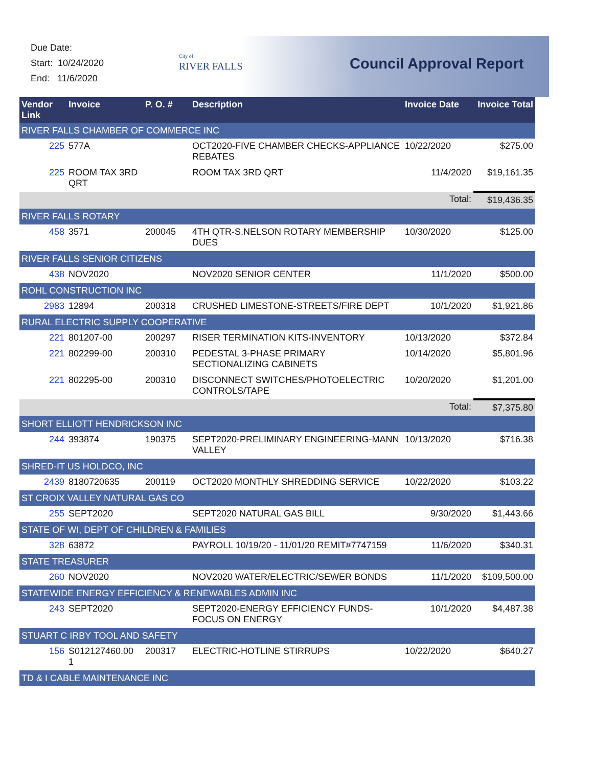Due Date:
Start: 10/24/2020
End: 11/6/2020
City of
RIVER FALLS
Council Approval Report
| Vendor Link | Invoice | P. O. # | Description | Invoice Date | Invoice Total |
| --- | --- | --- | --- | --- | --- |
| RIVER FALLS CHAMBER OF COMMERCE INC | | | | | |
| 225 | 577A | | OCT2020-FIVE CHAMBER CHECKS-APPLIANCE REBATES | 10/22/2020 | $275.00 |
| 225 | ROOM TAX 3RD QRT | | ROOM TAX 3RD QRT | 11/4/2020 | $19,161.35 |
| Total: | | | | | $19,436.35 |
| RIVER FALLS ROTARY | | | | | |
| 458 | 3571 | 200045 | 4TH QTR-S.NELSON ROTARY MEMBERSHIP DUES | 10/30/2020 | $125.00 |
| RIVER FALLS SENIOR CITIZENS | | | | | |
| 438 | NOV2020 | | NOV2020 SENIOR CENTER | 11/1/2020 | $500.00 |
| ROHL CONSTRUCTION INC | | | | | |
| 2983 | 12894 | 200318 | CRUSHED LIMESTONE-STREETS/FIRE DEPT | 10/1/2020 | $1,921.86 |
| RURAL ELECTRIC SUPPLY COOPERATIVE | | | | | |
| 221 | 801207-00 | 200297 | RISER TERMINATION KITS-INVENTORY | 10/13/2020 | $372.84 |
| 221 | 802299-00 | 200310 | PEDESTAL 3-PHASE PRIMARY SECTIONALIZING CABINETS | 10/14/2020 | $5,801.96 |
| 221 | 802295-00 | 200310 | DISCONNECT SWITCHES/PHOTOELECTRIC CONTROLS/TAPE | 10/20/2020 | $1,201.00 |
| Total: | | | | | $7,375.80 |
| SHORT ELLIOTT HENDRICKSON INC | | | | | |
| 244 | 393874 | 190375 | SEPT2020-PRELIMINARY ENGINEERING-MANN VALLEY | 10/13/2020 | $716.38 |
| SHRED-IT US HOLDCO, INC | | | | | |
| 2439 | 8180720635 | 200119 | OCT2020 MONTHLY SHREDDING SERVICE | 10/22/2020 | $103.22 |
| ST CROIX VALLEY NATURAL GAS CO | | | | | |
| 255 | SEPT2020 | | SEPT2020 NATURAL GAS BILL | 9/30/2020 | $1,443.66 |
| STATE OF WI, DEPT OF CHILDREN & FAMILIES | | | | | |
| 328 | 63872 | | PAYROLL 10/19/20 - 11/01/20 REMIT#7747159 | 11/6/2020 | $340.31 |
| STATE TREASURER | | | | | |
| 260 | NOV2020 | | NOV2020 WATER/ELECTRIC/SEWER BONDS | 11/1/2020 | $109,500.00 |
| STATEWIDE ENERGY EFFICIENCY & RENEWABLES ADMIN INC | | | | | |
| 243 | SEPT2020 | | SEPT2020-ENERGY EFFICIENCY FUNDS-FOCUS ON ENERGY | 10/1/2020 | $4,487.38 |
| STUART C IRBY TOOL AND SAFETY | | | | | |
| 156 | S012127460.00 1 | 200317 | ELECTRIC-HOTLINE STIRRUPS | 10/22/2020 | $640.27 |
| TD & I CABLE MAINTENANCE INC | | | | | |